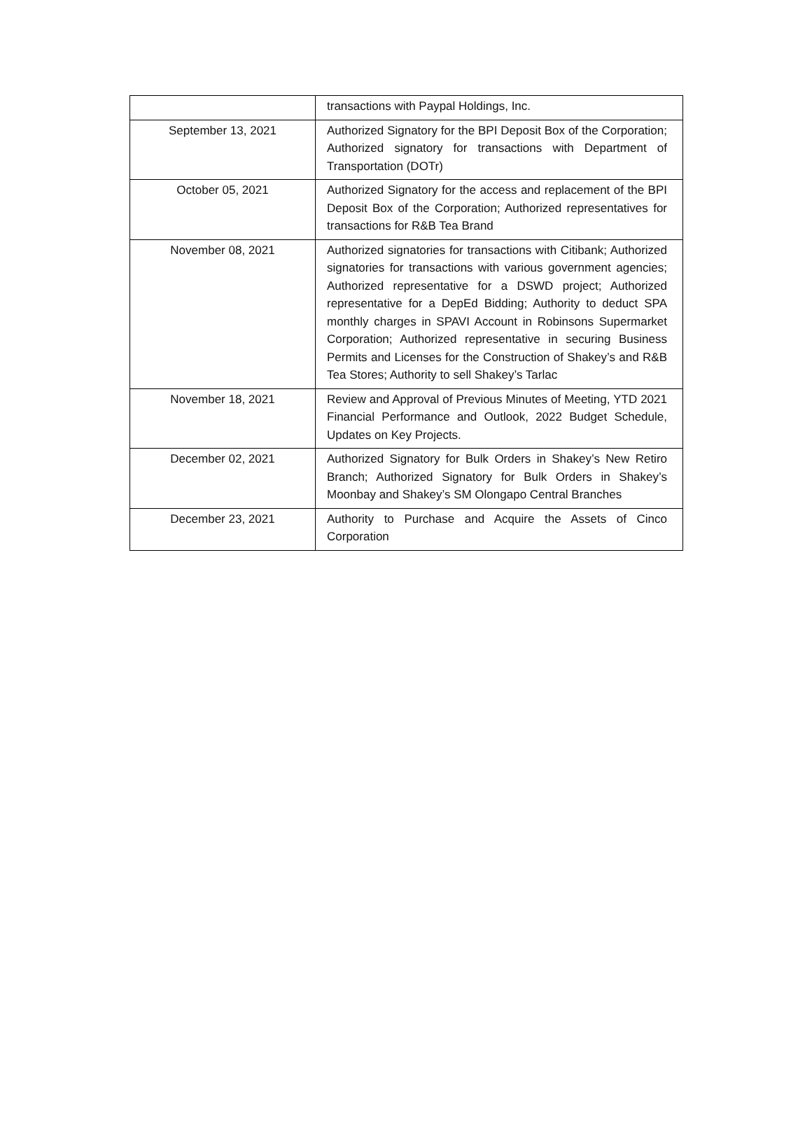| | transactions with Paypal Holdings, Inc. |
| September 13, 2021 | Authorized Signatory for the BPI Deposit Box of the Corporation; Authorized signatory for transactions with Department of Transportation (DOTr) |
| October 05, 2021 | Authorized Signatory for the access and replacement of the BPI Deposit Box of the Corporation; Authorized representatives for transactions for R&B Tea Brand |
| November 08, 2021 | Authorized signatories for transactions with Citibank; Authorized signatories for transactions with various government agencies; Authorized representative for a DSWD project; Authorized representative for a DepEd Bidding; Authority to deduct SPA monthly charges in SPAVI Account in Robinsons Supermarket Corporation; Authorized representative in securing Business Permits and Licenses for the Construction of Shakey’s and R&B Tea Stores; Authority to sell Shakey’s Tarlac |
| November 18, 2021 | Review and Approval of Previous Minutes of Meeting, YTD 2021 Financial Performance and Outlook, 2022 Budget Schedule, Updates on Key Projects. |
| December 02, 2021 | Authorized Signatory for Bulk Orders in Shakey’s New Retiro Branch; Authorized Signatory for Bulk Orders in Shakey’s Moonbay and Shakey’s SM Olongapo Central Branches |
| December 23, 2021 | Authority to Purchase and Acquire the Assets of Cinco Corporation |